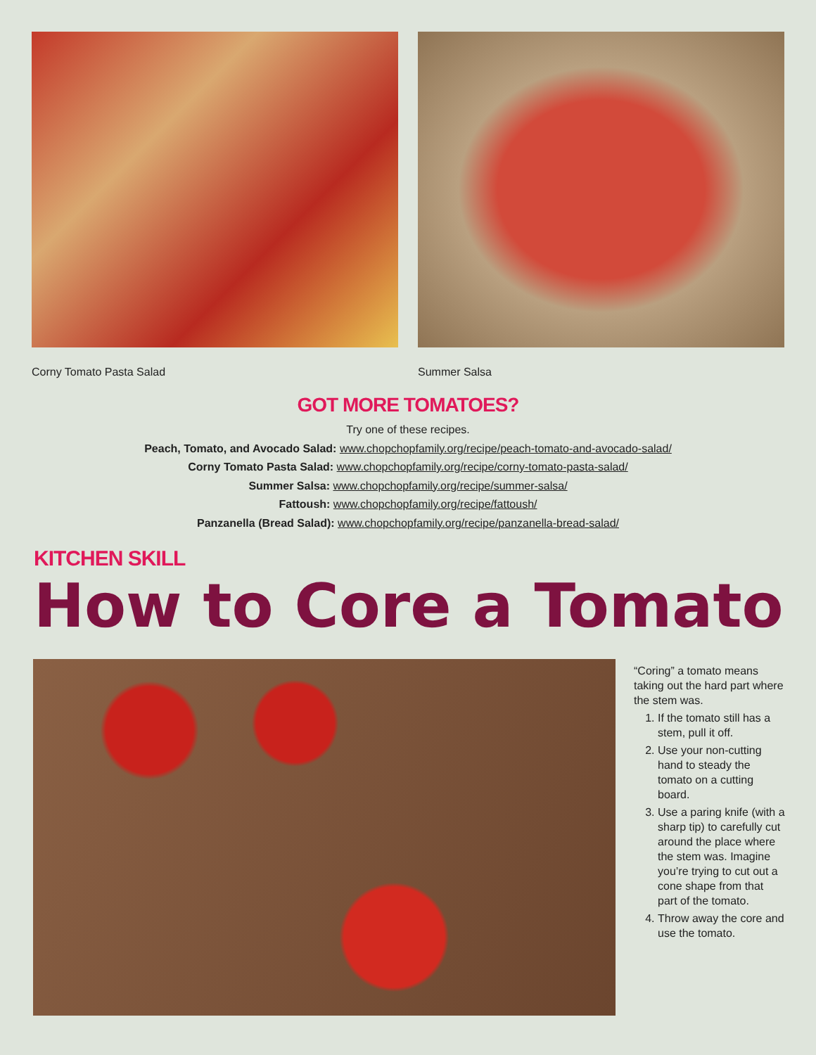Corny Tomato Pasta Salad Summer Salsa
GOT MORE TOMATOES?
Try one of these recipes.
Peach, Tomato, and Avocado Salad: www.chopchopfamily.org/recipe/peach-tomato-and-avocado-salad/
Corny Tomato Pasta Salad: www.chopchopfamily.org/recipe/corny-tomato-pasta-salad/
Summer Salsa: www.chopchopfamily.org/recipe/summer-salsa/
Fattoush: www.chopchopfamily.org/recipe/fattoush/
Panzanella (Bread Salad): www.chopchopfamily.org/recipe/panzanella-bread-salad/
KITCHEN SKILL
How to Core a Tomato
“Coring” a tomato means taking out the hard part where the stem was.
1. If the tomato still has a stem, pull it off.
2. Use your non-cutting hand to steady the tomato on a cutting board.
3. Use a paring knife (with a sharp tip) to carefully cut around the place where the stem was. Imagine you’re trying to cut out a cone shape from that part of the tomato.
4. Throw away the core and use the tomato.